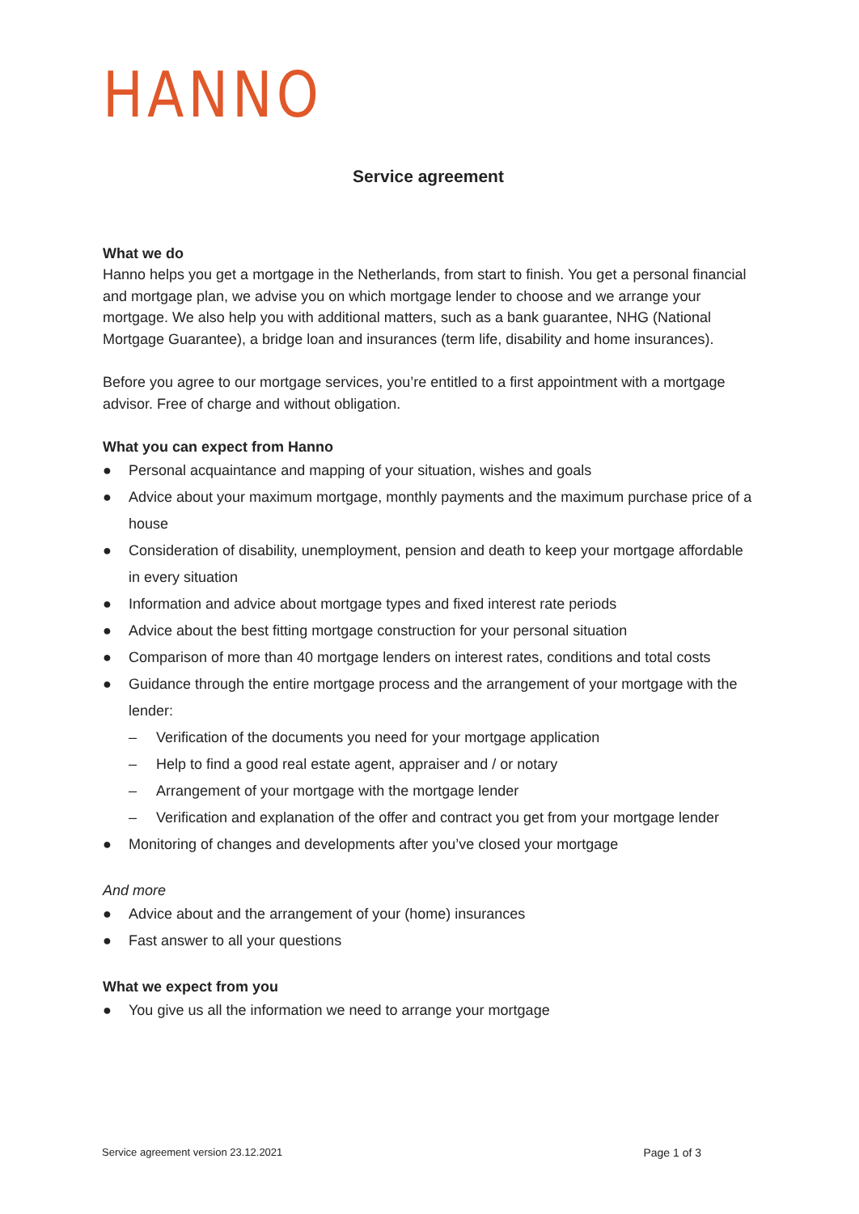HANNO
Service agreement
What we do
Hanno helps you get a mortgage in the Netherlands, from start to finish. You get a personal financial and mortgage plan, we advise you on which mortgage lender to choose and we arrange your mortgage. We also help you with additional matters, such as a bank guarantee, NHG (National Mortgage Guarantee), a bridge loan and insurances (term life, disability and home insurances).
Before you agree to our mortgage services, you’re entitled to a first appointment with a mortgage advisor. Free of charge and without obligation.
What you can expect from Hanno
● Personal acquaintance and mapping of your situation, wishes and goals
● Advice about your maximum mortgage, monthly payments and the maximum purchase price of a house
● Consideration of disability, unemployment, pension and death to keep your mortgage affordable in every situation
● Information and advice about mortgage types and fixed interest rate periods
● Advice about the best fitting mortgage construction for your personal situation
● Comparison of more than 40 mortgage lenders on interest rates, conditions and total costs
● Guidance through the entire mortgage process and the arrangement of your mortgage with the lender:
– Verification of the documents you need for your mortgage application
– Help to find a good real estate agent, appraiser and / or notary
– Arrangement of your mortgage with the mortgage lender
– Verification and explanation of the offer and contract you get from your mortgage lender
● Monitoring of changes and developments after you’ve closed your mortgage
And more
● Advice about and the arrangement of your (home) insurances
● Fast answer to all your questions
What we expect from you
● You give us all the information we need to arrange your mortgage
Service agreement version 23.12.2021 Page 1 of 3